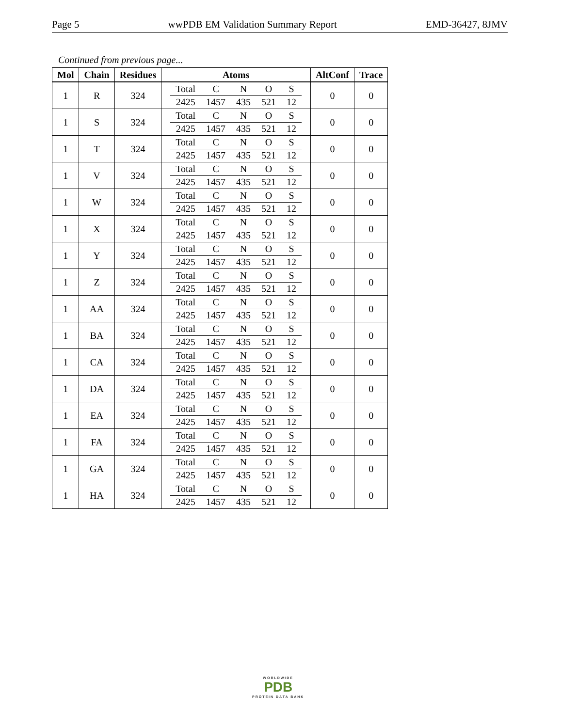Page 5 wwPDB EM Validation Summary Report EMD-36427, 8JMV
Continued from previous page...
| Mol | Chain | Residues | Atoms | AltConf | Trace |
| --- | --- | --- | --- | --- | --- |
| 1 | R | 324 | / Total / C / N / O / S / / 2425 / 1457 / 435 / 521 / 12 / | 0 | 0 |
| 1 | S | 324 | / Total / C / N / O / S / / 2425 / 1457 / 435 / 521 / 12 / | 0 | 0 |
| 1 | T | 324 | / Total / C / N / O / S / / 2425 / 1457 / 435 / 521 / 12 / | 0 | 0 |
| 1 | V | 324 | / Total / C / N / O / S / / 2425 / 1457 / 435 / 521 / 12 / | 0 | 0 |
| 1 | W | 324 | / Total / C / N / O / S / / 2425 / 1457 / 435 / 521 / 12 / | 0 | 0 |
| 1 | X | 324 | / Total / C / N / O / S / / 2425 / 1457 / 435 / 521 / 12 / | 0 | 0 |
| 1 | Y | 324 | / Total / C / N / O / S / / 2425 / 1457 / 435 / 521 / 12 / | 0 | 0 |
| 1 | Z | 324 | / Total / C / N / O / S / / 2425 / 1457 / 435 / 521 / 12 / | 0 | 0 |
| 1 | AA | 324 | / Total / C / N / O / S / / 2425 / 1457 / 435 / 521 / 12 / | 0 | 0 |
| 1 | BA | 324 | / Total / C / N / O / S / / 2425 / 1457 / 435 / 521 / 12 / | 0 | 0 |
| 1 | CA | 324 | / Total / C / N / O / S / / 2425 / 1457 / 435 / 521 / 12 / | 0 | 0 |
| 1 | DA | 324 | / Total / C / N / O / S / / 2425 / 1457 / 435 / 521 / 12 / | 0 | 0 |
| 1 | EA | 324 | / Total / C / N / O / S / / 2425 / 1457 / 435 / 521 / 12 / | 0 | 0 |
| 1 | FA | 324 | / Total / C / N / O / S / / 2425 / 1457 / 435 / 521 / 12 / | 0 | 0 |
| 1 | GA | 324 | / Total / C / N / O / S / / 2425 / 1457 / 435 / 521 / 12 / | 0 | 0 |
| 1 | HA | 324 | / Total / C / N / O / S / / 2425 / 1457 / 435 / 521 / 12 / | 0 | 0 |
WORLDWIDE
PDB
PROTEIN DATA BANK